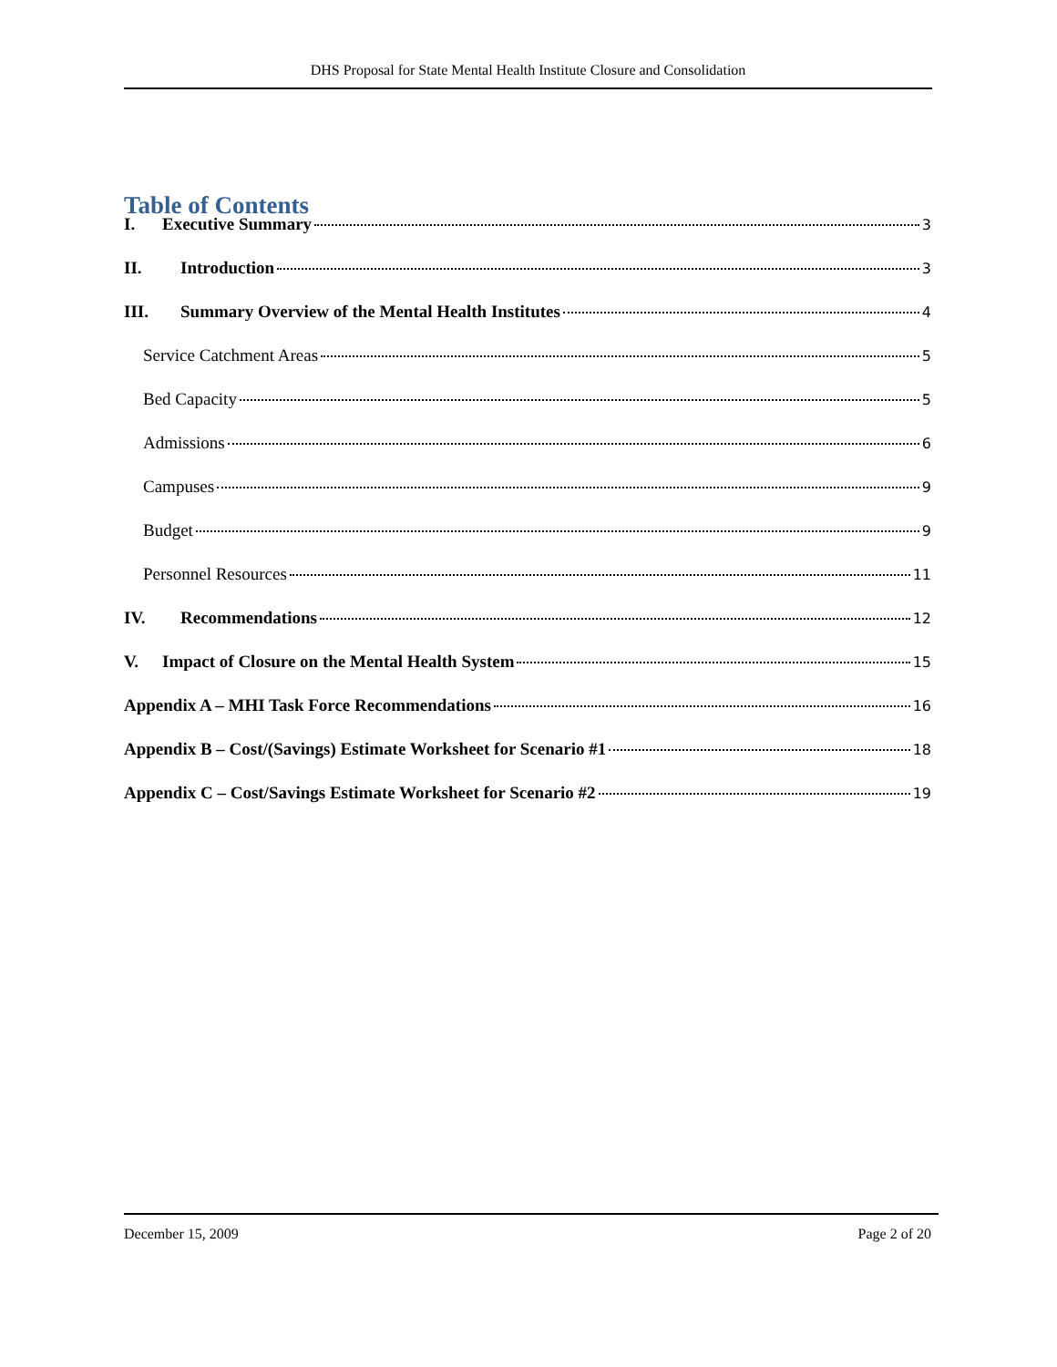DHS Proposal for State Mental Health Institute Closure and Consolidation
Table of Contents
I. Executive Summary 3
II. Introduction 3
III. Summary Overview of the Mental Health Institutes 4
Service Catchment Areas 5
Bed Capacity 5
Admissions 6
Campuses 9
Budget 9
Personnel Resources 11
IV. Recommendations 12
V. Impact of Closure on the Mental Health System 15
Appendix A – MHI Task Force Recommendations 16
Appendix B – Cost/(Savings) Estimate Worksheet for Scenario #1 18
Appendix C – Cost/Savings Estimate Worksheet for Scenario #2 19
December 15, 2009 Page 2 of 20